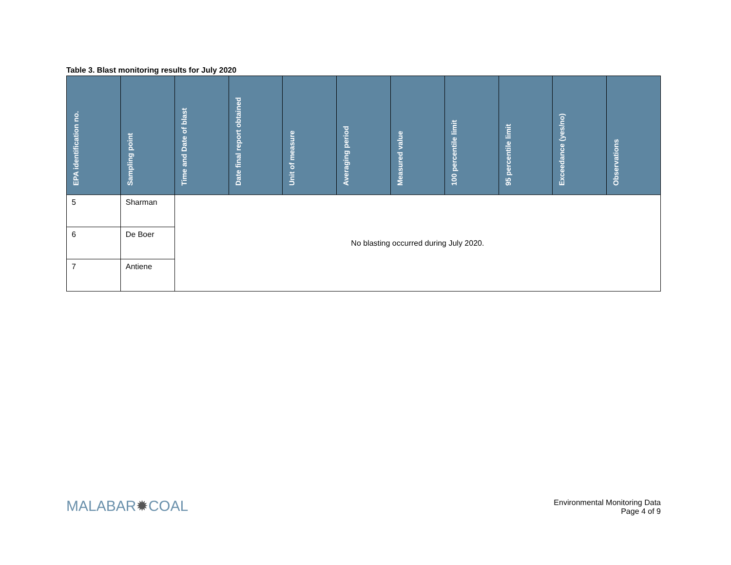Table 3. Blast monitoring results for July 2020
| EPA identification no. | Sampling point | Time and Date of blast | Date final report obtained | Unit of measure | Averaging period | Measured value | 100 percentile limit | 95 percentile limit | Exceedance (yes/no) | Observations |
| --- | --- | --- | --- | --- | --- | --- | --- | --- | --- | --- |
| 5 | Sharman | No blasting occurred during July 2020. | | | | | | | | |
| 6 | De Boer | | | | | | | | | |
| 7 | Antiene | | | | | | | | | |
MALABAR✹COAL
Environmental Monitoring Data
Page 4 of 9